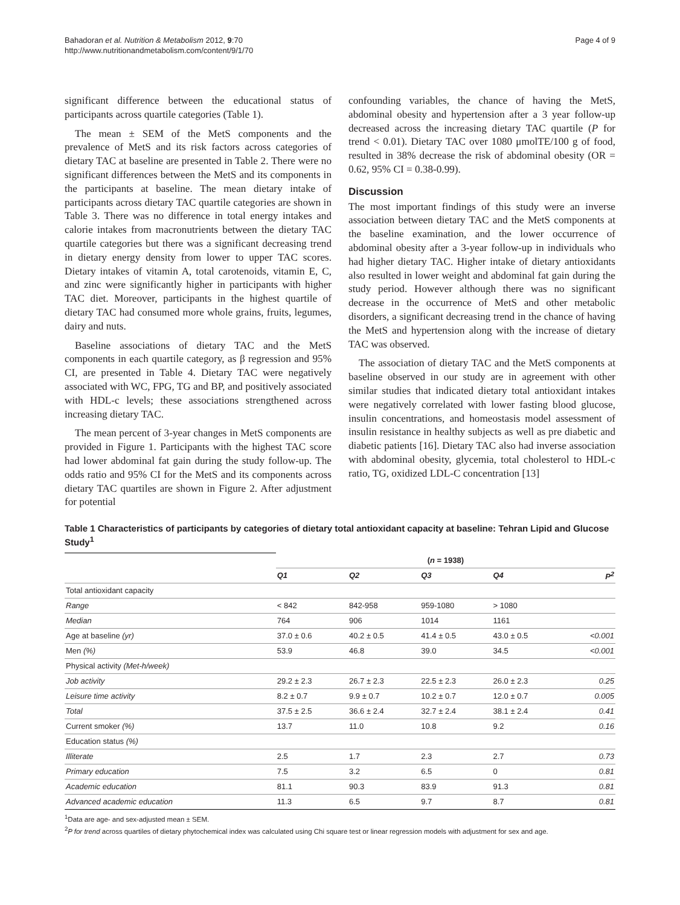Bahadoran et al. Nutrition & Metabolism 2012, 9:70
http://www.nutritionandmetabolism.com/content/9/1/70
Page 4 of 9
significant difference between the educational status of participants across quartile categories (Table 1).
The mean ± SEM of the MetS components and the prevalence of MetS and its risk factors across categories of dietary TAC at baseline are presented in Table 2. There were no significant differences between the MetS and its components in the participants at baseline. The mean dietary intake of participants across dietary TAC quartile categories are shown in Table 3. There was no difference in total energy intakes and calorie intakes from macronutrients between the dietary TAC quartile categories but there was a significant decreasing trend in dietary energy density from lower to upper TAC scores. Dietary intakes of vitamin A, total carotenoids, vitamin E, C, and zinc were significantly higher in participants with higher TAC diet. Moreover, participants in the highest quartile of dietary TAC had consumed more whole grains, fruits, legumes, dairy and nuts.
Baseline associations of dietary TAC and the MetS components in each quartile category, as β regression and 95% CI, are presented in Table 4. Dietary TAC were negatively associated with WC, FPG, TG and BP, and positively associated with HDL-c levels; these associations strengthened across increasing dietary TAC.
The mean percent of 3-year changes in MetS components are provided in Figure 1. Participants with the highest TAC score had lower abdominal fat gain during the study follow-up. The odds ratio and 95% CI for the MetS and its components across dietary TAC quartiles are shown in Figure 2. After adjustment for potential
confounding variables, the chance of having the MetS, abdominal obesity and hypertension after a 3 year follow-up decreased across the increasing dietary TAC quartile (P for trend < 0.01). Dietary TAC over 1080 μmolTE/100 g of food, resulted in 38% decrease the risk of abdominal obesity (OR = 0.62, 95% CI = 0.38-0.99).
Discussion
The most important findings of this study were an inverse association between dietary TAC and the MetS components at the baseline examination, and the lower occurrence of abdominal obesity after a 3-year follow-up in individuals who had higher dietary TAC. Higher intake of dietary antioxidants also resulted in lower weight and abdominal fat gain during the study period. However although there was no significant decrease in the occurrence of MetS and other metabolic disorders, a significant decreasing trend in the chance of having the MetS and hypertension along with the increase of dietary TAC was observed.
The association of dietary TAC and the MetS components at baseline observed in our study are in agreement with other similar studies that indicated dietary total antioxidant intakes were negatively correlated with lower fasting blood glucose, insulin concentrations, and homeostasis model assessment of insulin resistance in healthy subjects as well as pre diabetic and diabetic patients [16]. Dietary TAC also had inverse association with abdominal obesity, glycemia, total cholesterol to HDL-c ratio, TG, oxidized LDL-C concentration [13]
Table 1 Characteristics of participants by categories of dietary total antioxidant capacity at baseline: Tehran Lipid and Glucose Study<sup>1</sup>
| | ( n = 1938) | | | | |
| | Q1 | Q2 | Q3 | Q4 | P<sup>2</sup> |
| Total antioxidant capacity | | | | | |
| Range | < 842 | 842-958 | 959-1080 | > 1080 | |
| Median | 764 | 906 | 1014 | 1161 | |
| Age at baseline (yr) | 37.0 ± 0.6 | 40.2 ± 0.5 | 41.4 ± 0.5 | 43.0 ± 0.5 | <0.001 |
| Men (%) | 53.9 | 46.8 | 39.0 | 34.5 | <0.001 |
| Physical activity (Met-h/week) | | | | | |
| Job activity | 29.2 ± 2.3 | 26.7 ± 2.3 | 22.5 ± 2.3 | 26.0 ± 2.3 | 0.25 |
| Leisure time activity | 8.2 ± 0.7 | 9.9 ± 0.7 | 10.2 ± 0.7 | 12.0 ± 0.7 | 0.005 |
| Total | 37.5 ± 2.5 | 36.6 ± 2.4 | 32.7 ± 2.4 | 38.1 ± 2.4 | 0.41 |
| Current smoker (%) | 13.7 | 11.0 | 10.8 | 9.2 | 0.16 |
| Education status (%) | | | | | |
| Illiterate | 2.5 | 1.7 | 2.3 | 2.7 | 0.73 |
| Primary education | 7.5 | 3.2 | 6.5 | 0 | 0.81 |
| Academic education | 81.1 | 90.3 | 83.9 | 91.3 | 0.81 |
| Advanced academic education | 11.3 | 6.5 | 9.7 | 8.7 | 0.81 |
<sup>1</sup> Data are age- and sex-adjusted mean ± SEM.
<sup>2</sup> P for trend across quartiles of dietary phytochemical index was calculated using Chi square test or linear regression models with adjustment for sex and age.